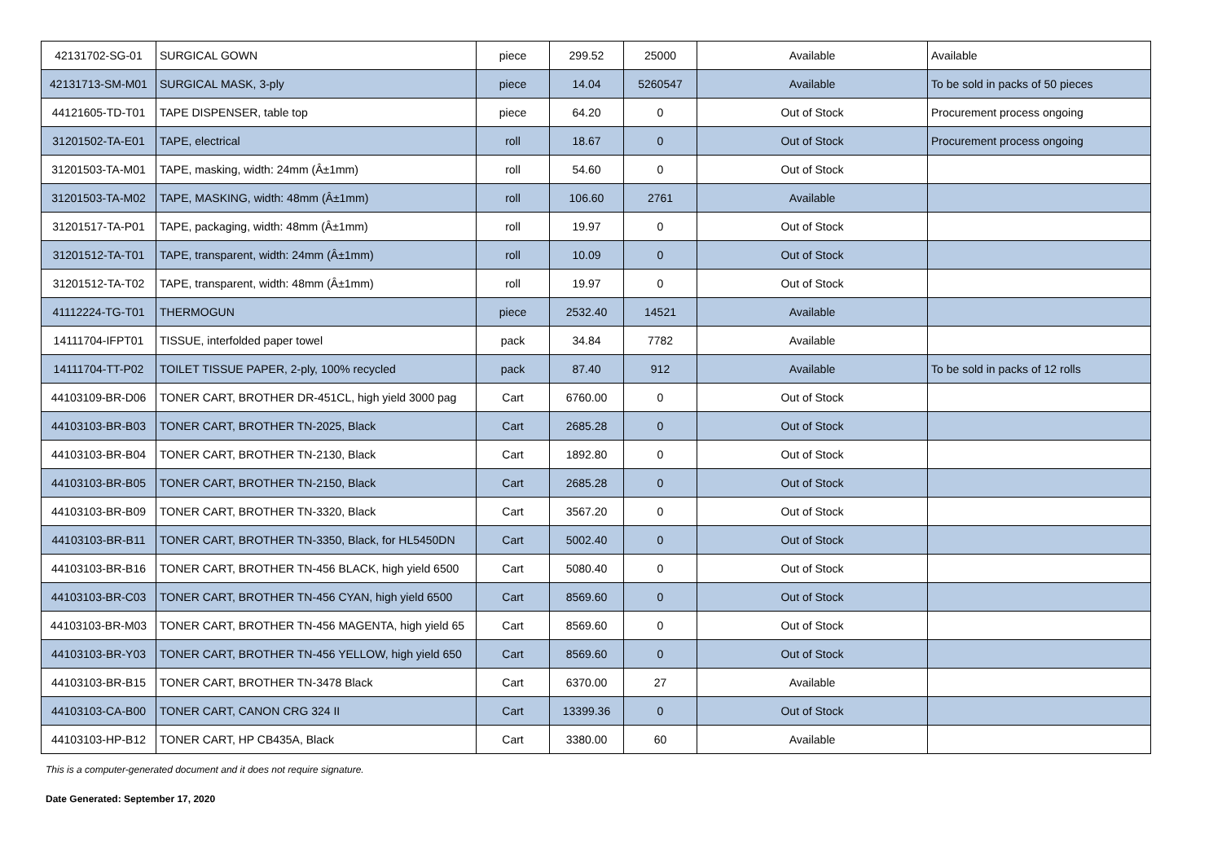| 42131702-SG-01 | SURGICAL GOWN | piece | 299.52 | 25000 | Available | Available |
| 42131713-SM-M01 | SURGICAL MASK, 3-ply | piece | 14.04 | 5260547 | Available | To be sold in packs of 50 pieces |
| 44121605-TD-T01 | TAPE DISPENSER, table top | piece | 64.20 | 0 | Out of Stock | Procurement process ongoing |
| 31201502-TA-E01 | TAPE, electrical | roll | 18.67 | 0 | Out of Stock | Procurement process ongoing |
| 31201503-TA-M01 | TAPE, masking, width: 24mm (Â±1mm) | roll | 54.60 | 0 | Out of Stock | |
| 31201503-TA-M02 | TAPE, MASKING, width: 48mm (Â±1mm) | roll | 106.60 | 2761 | Available | |
| 31201517-TA-P01 | TAPE, packaging, width: 48mm (Â±1mm) | roll | 19.97 | 0 | Out of Stock | |
| 31201512-TA-T01 | TAPE, transparent, width: 24mm (Â±1mm) | roll | 10.09 | 0 | Out of Stock | |
| 31201512-TA-T02 | TAPE, transparent, width: 48mm (Â±1mm) | roll | 19.97 | 0 | Out of Stock | |
| 41112224-TG-T01 | THERMOGUN | piece | 2532.40 | 14521 | Available | |
| 14111704-IFPT01 | TISSUE, interfolded paper towel | pack | 34.84 | 7782 | Available | |
| 14111704-TT-P02 | TOILET TISSUE PAPER, 2-ply, 100% recycled | pack | 87.40 | 912 | Available | To be sold in packs of 12 rolls |
| 44103109-BR-D06 | TONER CART, BROTHER DR-451CL, high yield 3000 pag | Cart | 6760.00 | 0 | Out of Stock | |
| 44103103-BR-B03 | TONER CART, BROTHER TN-2025, Black | Cart | 2685.28 | 0 | Out of Stock | |
| 44103103-BR-B04 | TONER CART, BROTHER TN-2130, Black | Cart | 1892.80 | 0 | Out of Stock | |
| 44103103-BR-B05 | TONER CART, BROTHER TN-2150, Black | Cart | 2685.28 | 0 | Out of Stock | |
| 44103103-BR-B09 | TONER CART, BROTHER TN-3320, Black | Cart | 3567.20 | 0 | Out of Stock | |
| 44103103-BR-B11 | TONER CART, BROTHER TN-3350, Black, for HL5450DN | Cart | 5002.40 | 0 | Out of Stock | |
| 44103103-BR-B16 | TONER CART, BROTHER TN-456 BLACK, high yield 6500 | Cart | 5080.40 | 0 | Out of Stock | |
| 44103103-BR-C03 | TONER CART, BROTHER TN-456 CYAN, high yield 6500 | Cart | 8569.60 | 0 | Out of Stock | |
| 44103103-BR-M03 | TONER CART, BROTHER TN-456 MAGENTA, high yield 65 | Cart | 8569.60 | 0 | Out of Stock | |
| 44103103-BR-Y03 | TONER CART, BROTHER TN-456 YELLOW, high yield 650 | Cart | 8569.60 | 0 | Out of Stock | |
| 44103103-BR-B15 | TONER CART, BROTHER TN-3478 Black | Cart | 6370.00 | 27 | Available | |
| 44103103-CA-B00 | TONER CART, CANON CRG 324 II | Cart | 13399.36 | 0 | Out of Stock | |
| 44103103-HP-B12 | TONER CART, HP CB435A, Black | Cart | 3380.00 | 60 | Available | |
This is a computer-generated document and it does not require signature.
Date Generated: September 17, 2020